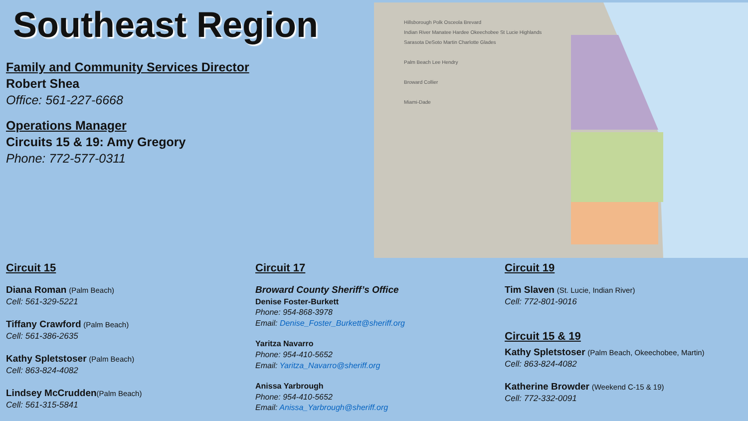Southeast Region
Family and Community Services Director
Robert Shea
Office: 561-227-6668
Operations Manager
Circuits 15 & 19: Amy Gregory
Phone: 772-577-0311
Hillsborough Polk Osceola Brevard
Indian River Manatee Hardee Okeechobee St Lucie Highlands
Sarasota DeSoto Martin Charlotte Glades
Palm Beach Lee Hendry
Broward Collier
Miami-Dade
Circuit 15
Diana Roman (Palm Beach)
Cell: 561-329-5221
Tiffany Crawford (Palm Beach)
Cell: 561-386-2635
Kathy Spletstoser (Palm Beach)
Cell: 863-824-4082
Lindsey McCrudden(Palm Beach)
Cell: 561-315-5841
Circuit 17
Broward County Sheriff’s Office
Denise Foster-Burkett
Phone: 954-868-3978
Email: Denise_Foster_Burkett@sheriff.org
Yaritza Navarro
Phone: 954-410-5652
Email: Yaritza_Navarro@sheriff.org
Anissa Yarbrough
Phone: 954-410-5652
Email: Anissa_Yarbrough@sheriff.org
Circuit 19
Tim Slaven (St. Lucie, Indian River)
Cell: 772-801-9016
Circuit 15 & 19
Kathy Spletstoser (Palm Beach, Okeechobee, Martin)
Cell: 863-824-4082
Katherine Browder (Weekend C-15 & 19)
Cell: 772-332-0091